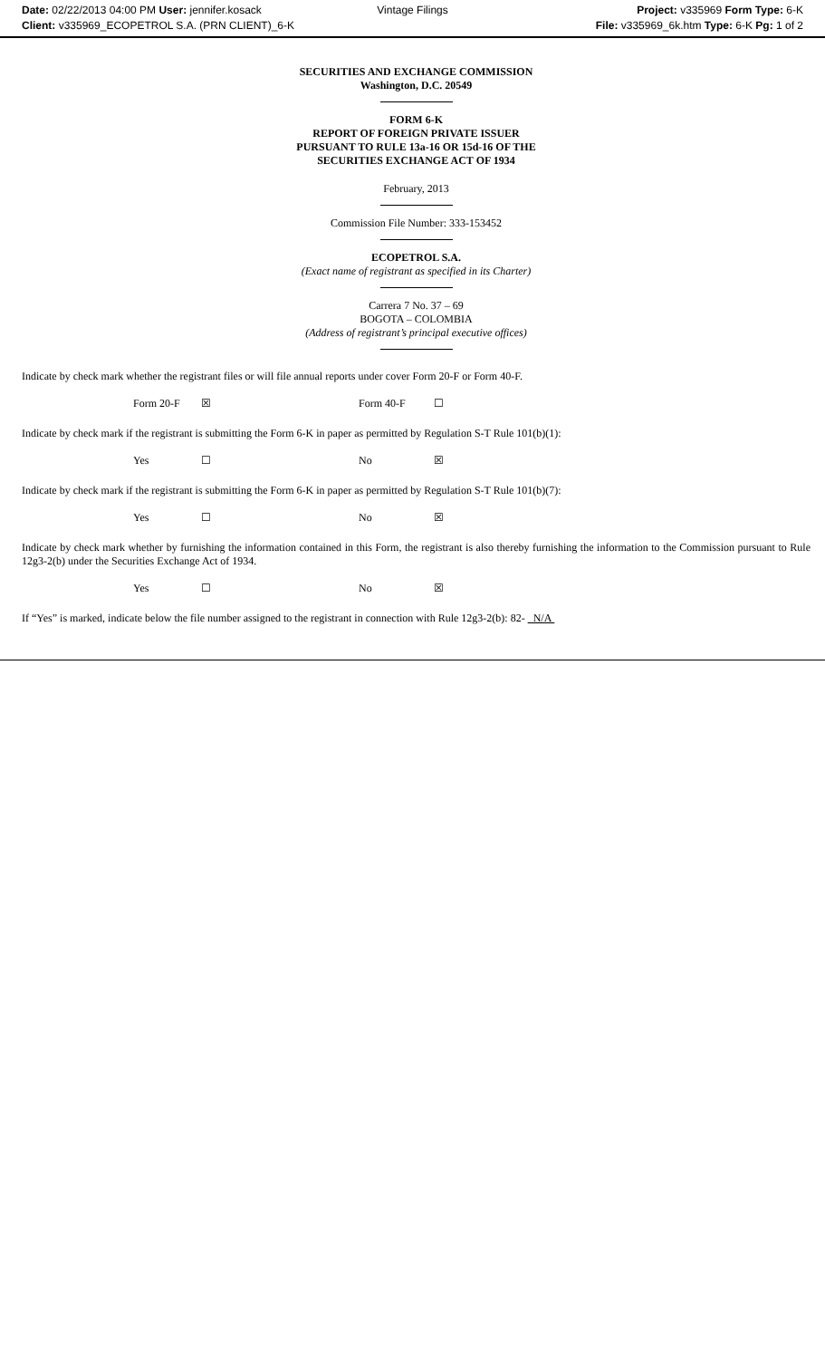Date: 02/22/2013 04:00 PM User: jennifer.kosack
Client: v335969_ECOPETROL S.A. (PRN CLIENT)_6-K
Vintage Filings
Project: v335969 Form Type: 6-K
File: v335969_6k.htm Type: 6-K Pg: 1 of 2
SECURITIES AND EXCHANGE COMMISSION
Washington, D.C. 20549
FORM 6-K
REPORT OF FOREIGN PRIVATE ISSUER
PURSUANT TO RULE 13a-16 OR 15d-16 OF THE
SECURITIES EXCHANGE ACT OF 1934
February, 2013
Commission File Number: 333-153452
ECOPETROL S.A.
(Exact name of registrant as specified in its Charter)
Carrera 7 No. 37 – 69
BOGOTA – COLOMBIA
(Address of registrant’s principal executive offices)
Indicate by check mark whether the registrant files or will file annual reports under cover Form 20-F or Form 40-F.
| | Form 20-F | ☒ | Form 40-F | ☐ |
Indicate by check mark if the registrant is submitting the Form 6-K in paper as permitted by Regulation S-T Rule 101(b)(1):
| | Yes | ☐ | No | ☒ |
Indicate by check mark if the registrant is submitting the Form 6-K in paper as permitted by Regulation S-T Rule 101(b)(7):
| | Yes | ☐ | No | ☒ |
Indicate by check mark whether by furnishing the information contained in this Form, the registrant is also thereby furnishing the information to the Commission pursuant to Rule 12g3-2(b) under the Securities Exchange Act of 1934.
| | Yes | ☐ | No | ☒ |
If “Yes” is marked, indicate below the file number assigned to the registrant in connection with Rule 12g3-2(b): 82- N/A